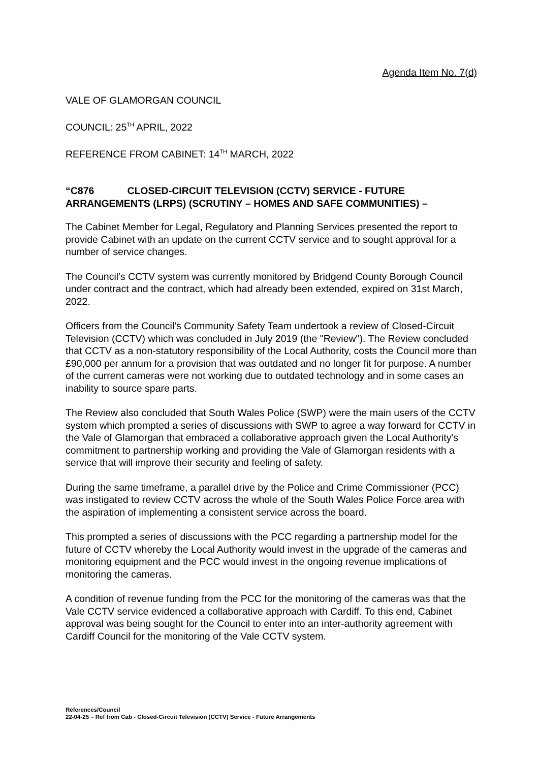Agenda Item No. 7(d)
VALE OF GLAMORGAN COUNCIL
COUNCIL: 25<sup>TH</sup> APRIL, 2022
REFERENCE FROM CABINET: 14<sup>TH</sup> MARCH, 2022
“C876 CLOSED-CIRCUIT TELEVISION (CCTV) SERVICE - FUTURE ARRANGEMENTS (LRPS) (SCRUTINY – HOMES AND SAFE COMMUNITIES) –
The Cabinet Member for Legal, Regulatory and Planning Services presented the report to provide Cabinet with an update on the current CCTV service and to sought approval for a number of service changes.
The Council's CCTV system was currently monitored by Bridgend County Borough Council under contract and the contract, which had already been extended, expired on 31st March, 2022.
Officers from the Council's Community Safety Team undertook a review of Closed-Circuit Television (CCTV) which was concluded in July 2019 (the "Review"). The Review concluded that CCTV as a non-statutory responsibility of the Local Authority, costs the Council more than £90,000 per annum for a provision that was outdated and no longer fit for purpose. A number of the current cameras were not working due to outdated technology and in some cases an inability to source spare parts.
The Review also concluded that South Wales Police (SWP) were the main users of the CCTV system which prompted a series of discussions with SWP to agree a way forward for CCTV in the Vale of Glamorgan that embraced a collaborative approach given the Local Authority's commitment to partnership working and providing the Vale of Glamorgan residents with a service that will improve their security and feeling of safety.
During the same timeframe, a parallel drive by the Police and Crime Commissioner (PCC) was instigated to review CCTV across the whole of the South Wales Police Force area with the aspiration of implementing a consistent service across the board.
This prompted a series of discussions with the PCC regarding a partnership model for the future of CCTV whereby the Local Authority would invest in the upgrade of the cameras and monitoring equipment and the PCC would invest in the ongoing revenue implications of monitoring the cameras.
A condition of revenue funding from the PCC for the monitoring of the cameras was that the Vale CCTV service evidenced a collaborative approach with Cardiff. To this end, Cabinet approval was being sought for the Council to enter into an inter-authority agreement with Cardiff Council for the monitoring of the Vale CCTV system.
References/Council
22-04-25 – Ref from Cab - Closed-Circuit Television (CCTV) Service - Future Arrangements